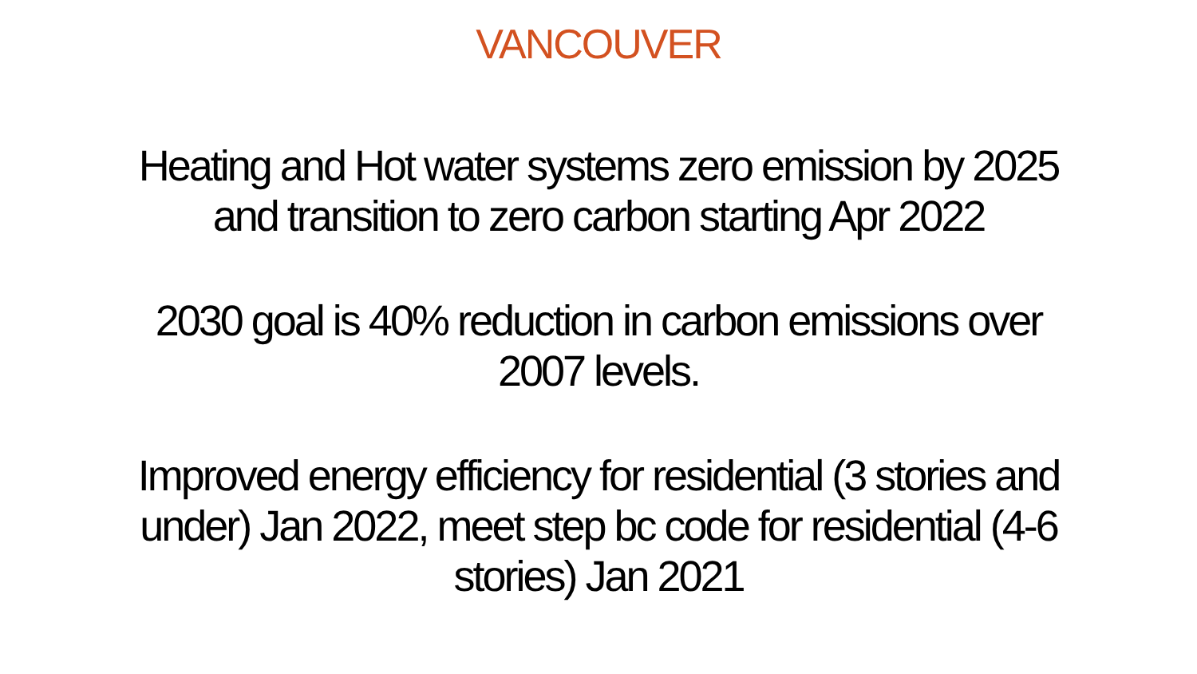VANCOUVER
Heating and Hot water systems zero emission by 2025
and transition to zero carbon starting Apr 2022
2030 goal is 40% reduction in carbon emissions over
2007 levels.
Improved energy efficiency for residential (3 stories and
under) Jan 2022, meet step bc code for residential (4-6
stories) Jan 2021